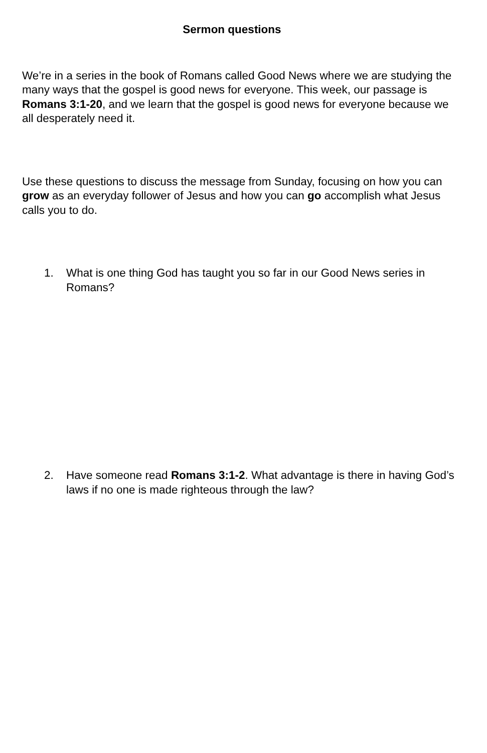Sermon questions
We’re in a series in the book of Romans called Good News where we are studying the many ways that the gospel is good news for everyone. This week, our passage is Romans 3:1-20, and we learn that the gospel is good news for everyone because we all desperately need it.
Use these questions to discuss the message from Sunday, focusing on how you can grow as an everyday follower of Jesus and how you can go accomplish what Jesus calls you to do.
1. What is one thing God has taught you so far in our Good News series in Romans?
2. Have someone read Romans 3:1-2. What advantage is there in having God’s laws if no one is made righteous through the law?